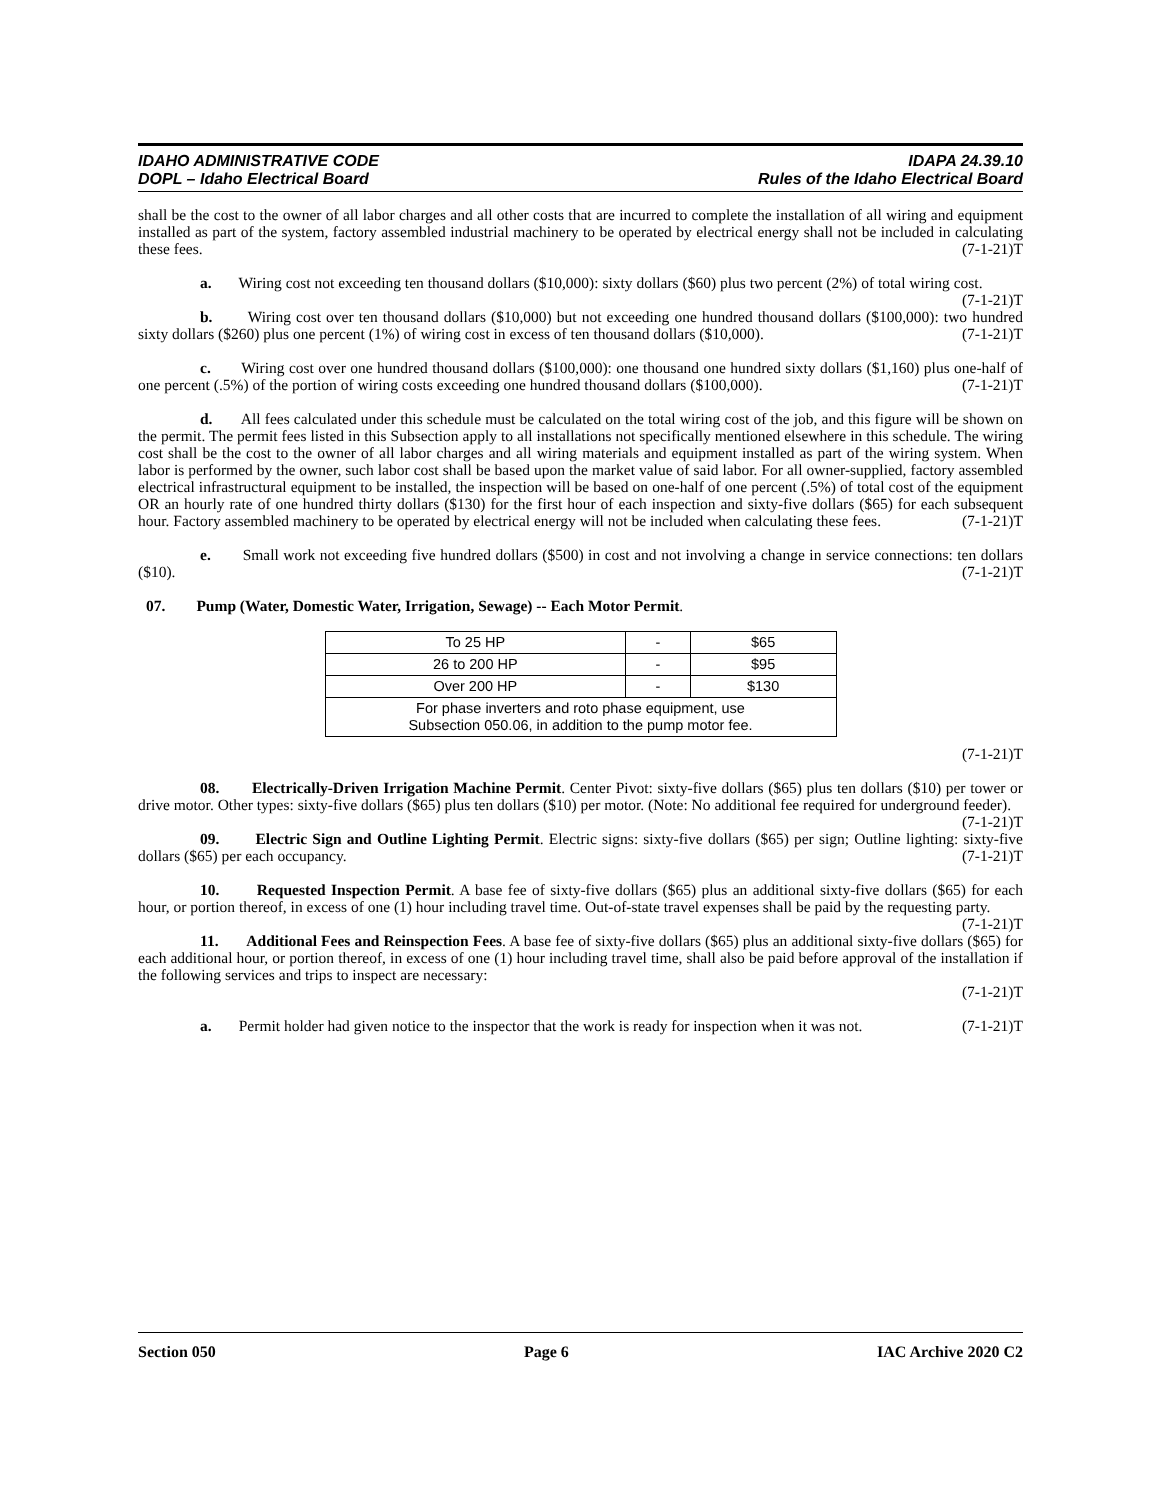IDAHO ADMINISTRATIVE CODE
DOPL – Idaho Electrical Board
IDAPA 24.39.10
Rules of the Idaho Electrical Board
shall be the cost to the owner of all labor charges and all other costs that are incurred to complete the installation of all wiring and equipment installed as part of the system, factory assembled industrial machinery to be operated by electrical energy shall not be included in calculating these fees. (7-1-21)T
a. Wiring cost not exceeding ten thousand dollars ($10,000): sixty dollars ($60) plus two percent (2%) of total wiring cost. (7-1-21)T
b. Wiring cost over ten thousand dollars ($10,000) but not exceeding one hundred thousand dollars ($100,000): two hundred sixty dollars ($260) plus one percent (1%) of wiring cost in excess of ten thousand dollars ($10,000). (7-1-21)T
c. Wiring cost over one hundred thousand dollars ($100,000): one thousand one hundred sixty dollars ($1,160) plus one-half of one percent (.5%) of the portion of wiring costs exceeding one hundred thousand dollars ($100,000). (7-1-21)T
d. All fees calculated under this schedule must be calculated on the total wiring cost of the job, and this figure will be shown on the permit. The permit fees listed in this Subsection apply to all installations not specifically mentioned elsewhere in this schedule. The wiring cost shall be the cost to the owner of all labor charges and all wiring materials and equipment installed as part of the wiring system. When labor is performed by the owner, such labor cost shall be based upon the market value of said labor. For all owner-supplied, factory assembled electrical infrastructural equipment to be installed, the inspection will be based on one-half of one percent (.5%) of total cost of the equipment OR an hourly rate of one hundred thirty dollars ($130) for the first hour of each inspection and sixty-five dollars ($65) for each subsequent hour. Factory assembled machinery to be operated by electrical energy will not be included when calculating these fees. (7-1-21)T
e. Small work not exceeding five hundred dollars ($500) in cost and not involving a change in service connections: ten dollars ($10). (7-1-21)T
07. Pump (Water, Domestic Water, Irrigation, Sewage) -- Each Motor Permit.
| To 25 HP | - | $65 |
| 26 to 200 HP | - | $95 |
| Over 200 HP | - | $130 |
| For phase inverters and roto phase equipment, use Subsection 050.06, in addition to the pump motor fee. | | |
(7-1-21)T
08. Electrically-Driven Irrigation Machine Permit. Center Pivot: sixty-five dollars ($65) plus ten dollars ($10) per tower or drive motor. Other types: sixty-five dollars ($65) plus ten dollars ($10) per motor. (Note: No additional fee required for underground feeder). (7-1-21)T
09. Electric Sign and Outline Lighting Permit. Electric signs: sixty-five dollars ($65) per sign; Outline lighting: sixty-five dollars ($65) per each occupancy. (7-1-21)T
10. Requested Inspection Permit. A base fee of sixty-five dollars ($65) plus an additional sixty-five dollars ($65) for each hour, or portion thereof, in excess of one (1) hour including travel time. Out-of-state travel expenses shall be paid by the requesting party. (7-1-21)T
11. Additional Fees and Reinspection Fees. A base fee of sixty-five dollars ($65) plus an additional sixty-five dollars ($65) for each additional hour, or portion thereof, in excess of one (1) hour including travel time, shall also be paid before approval of the installation if the following services and trips to inspect are necessary:
(7-1-21)T
a. Permit holder had given notice to the inspector that the work is ready for inspection when it was not. (7-1-21)T
Section 050 Page 6 IAC Archive 2020 C2